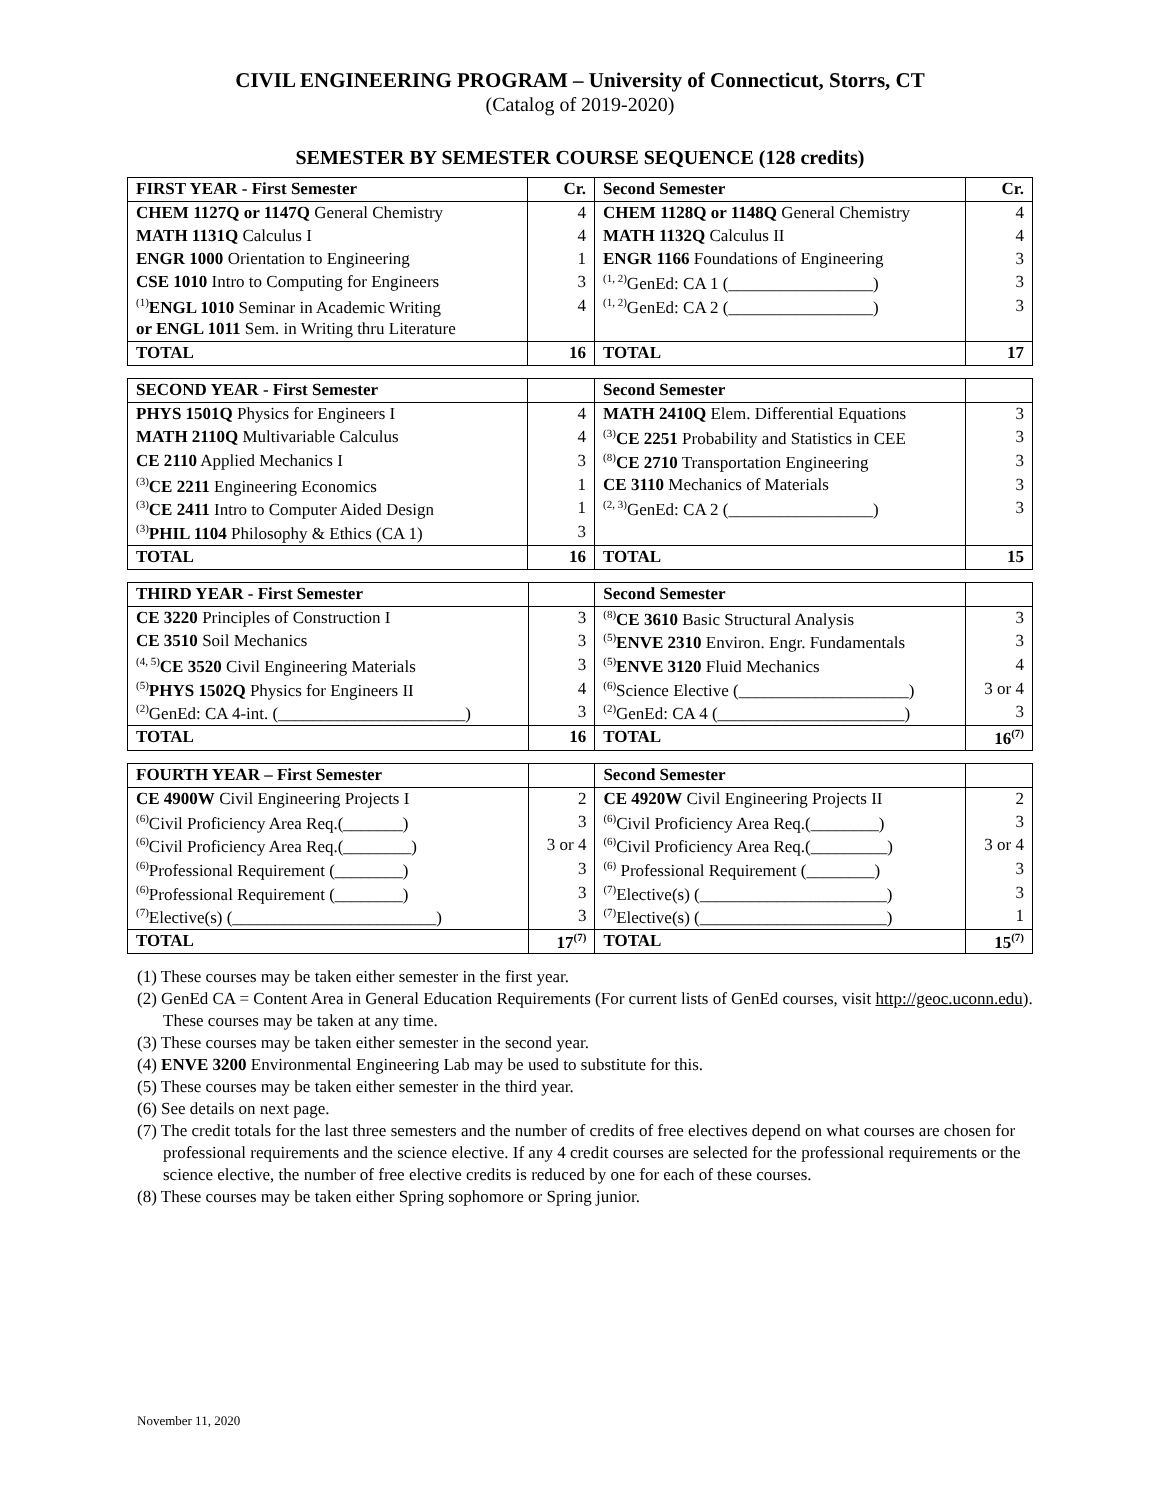CIVIL ENGINEERING PROGRAM – University of Connecticut, Storrs, CT
(Catalog of 2019-2020)
SEMESTER BY SEMESTER COURSE SEQUENCE (128 credits)
| FIRST YEAR - First Semester | Cr. | Second Semester | Cr. |
| --- | --- | --- | --- |
| CHEM 1127Q or 1147Q General Chemistry | 4 | CHEM 1128Q or 1148Q General Chemistry | 4 |
| MATH 1131Q Calculus I | 4 | MATH 1132Q Calculus II | 4 |
| ENGR 1000 Orientation to Engineering | 1 | ENGR 1166 Foundations of Engineering | 3 |
| CSE 1010 Intro to Computing for Engineers | 3 | <sup>(1, 2)</sup>GenEd: CA 1 (_________________) | 3 |
| <sup>(1)</sup> ENGL 1010 Seminar in Academic Writing | 4 | <sup>(1, 2)</sup>GenEd: CA 2 (_________________) | 3 |
| or ENGL 1011 Sem. in Writing thru Literature | | | |
| TOTAL | 16 | TOTAL | 17 |
| SECOND YEAR - First Semester | | Second Semester | |
| --- | --- | --- | --- |
| PHYS 1501Q Physics for Engineers I | 4 | MATH 2410Q Elem. Differential Equations | 3 |
| MATH 2110Q Multivariable Calculus | 4 | <sup>(3)</sup> CE 2251 Probability and Statistics in CEE | 3 |
| CE 2110 Applied Mechanics I | 3 | <sup>(8)</sup> CE 2710 Transportation Engineering | 3 |
| <sup>(3)</sup> CE 2211 Engineering Economics | 1 | CE 3110 Mechanics of Materials | 3 |
| <sup>(3)</sup> CE 2411 Intro to Computer Aided Design | 1 | <sup>(2, 3)</sup>GenEd: CA 2 (_________________) | 3 |
| <sup>(3)</sup> PHIL 1104 Philosophy & Ethics (CA 1) | 3 | | |
| TOTAL | 16 | TOTAL | 15 |
| THIRD YEAR - First Semester | | Second Semester | |
| --- | --- | --- | --- |
| CE 3220 Principles of Construction I | 3 | <sup>(8)</sup> CE 3610 Basic Structural Analysis | 3 |
| CE 3510 Soil Mechanics | 3 | <sup>(5)</sup> ENVE 2310 Environ. Engr. Fundamentals | 3 |
| <sup>(4, 5)</sup> CE 3520 Civil Engineering Materials | 3 | <sup>(5)</sup> ENVE 3120 Fluid Mechanics | 4 |
| <sup>(5)</sup> PHYS 1502Q Physics for Engineers II | 4 | <sup>(6)</sup> Science Elective (____________________) | 3 or 4 |
| <sup>(2)</sup> GenEd: CA 4-int. (______________________) | 3 | <sup>(2)</sup> GenEd: CA 4 (______________________) | 3 |
| TOTAL | 16 | TOTAL | 16<sup>(7)</sup> |
| FOURTH YEAR – First Semester | | Second Semester | |
| --- | --- | --- | --- |
| CE 4900W Civil Engineering Projects I | 2 | CE 4920W Civil Engineering Projects II | 2 |
| <sup>(6)</sup> Civil Proficiency Area Req.(_______) | 3 | <sup>(6)</sup> Civil Proficiency Area Req.(________) | 3 |
| <sup>(6)</sup> Civil Proficiency Area Req.(________) | 3 or 4 | <sup>(6)</sup> Civil Proficiency Area Req.(_________) | 3 or 4 |
| <sup>(6)</sup> Professional Requirement (________) | 3 | <sup>(6)</sup> Professional Requirement (________) | 3 |
| <sup>(6)</sup> Professional Requirement (________) | 3 | <sup>(7)</sup> Elective(s) (______________________) | 3 |
| <sup>(7)</sup> Elective(s) (________________________) | 3 | <sup>(7)</sup> Elective(s) (______________________) | 1 |
| TOTAL | 17<sup>(7)</sup> | TOTAL | 15<sup>(7)</sup> |
(1) These courses may be taken either semester in the first year.
(2) GenEd CA = Content Area in General Education Requirements (For current lists of GenEd courses, visit http://geoc.uconn.edu). These courses may be taken at any time.
(3) These courses may be taken either semester in the second year.
(4) ENVE 3200 Environmental Engineering Lab may be used to substitute for this.
(5) These courses may be taken either semester in the third year.
(6) See details on next page.
(7) The credit totals for the last three semesters and the number of credits of free electives depend on what courses are chosen for professional requirements and the science elective. If any 4 credit courses are selected for the professional requirements or the science elective, the number of free elective credits is reduced by one for each of these courses.
(8) These courses may be taken either Spring sophomore or Spring junior.
November 11, 2020